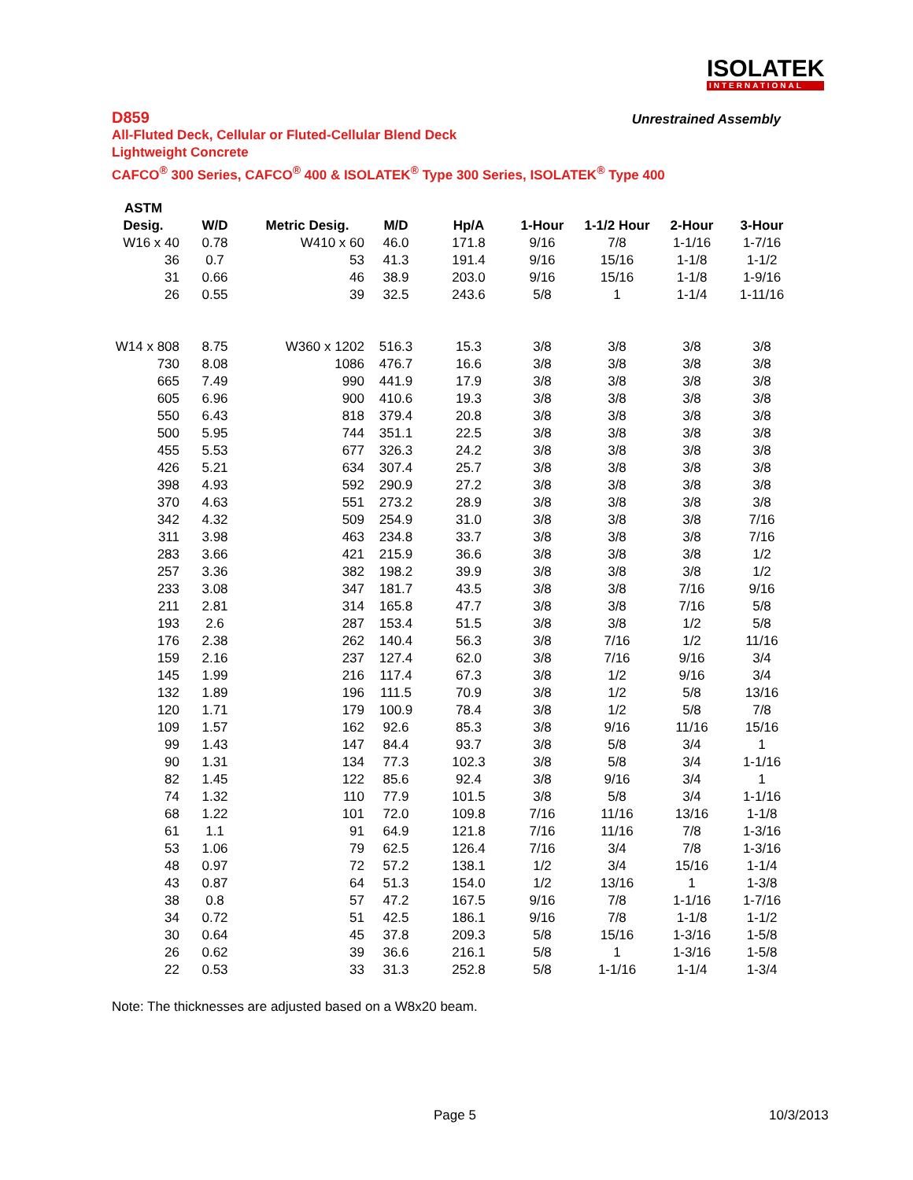ISOLATEK
INTERNATIONAL
D859
Unrestrained Assembly
All-Fluted Deck, Cellular or Fluted-Cellular Blend Deck
Lightweight Concrete
CAFCO<sup>®</sup> 300 Series, CAFCO<sup>®</sup> 400 & ISOLATEK<sup>®</sup> Type 300 Series, ISOLATEK<sup>®</sup> Type 400
| ASTM | | | | | | | | |
| --- | --- | --- | --- | --- | --- | --- | --- | --- |
| Desig. | W/D | Metric Desig. | M/D | Hp/A | 1-Hour | 1-1/2 Hour | 2-Hour | 3-Hour |
| W16 x 40 | 0.78 | W410 x 60 | 46.0 | 171.8 | 9/16 | 7/8 | 1-1/16 | 1-7/16 |
| 36 | 0.7 | 53 | 41.3 | 191.4 | 9/16 | 15/16 | 1-1/8 | 1-1/2 |
| 31 | 0.66 | 46 | 38.9 | 203.0 | 9/16 | 15/16 | 1-1/8 | 1-9/16 |
| 26 | 0.55 | 39 | 32.5 | 243.6 | 5/8 | 1 | 1-1/4 | 1-11/16 |
| W14 x 808 | 8.75 | W360 x 1202 | 516.3 | 15.3 | 3/8 | 3/8 | 3/8 | 3/8 |
| 730 | 8.08 | 1086 | 476.7 | 16.6 | 3/8 | 3/8 | 3/8 | 3/8 |
| 665 | 7.49 | 990 | 441.9 | 17.9 | 3/8 | 3/8 | 3/8 | 3/8 |
| 605 | 6.96 | 900 | 410.6 | 19.3 | 3/8 | 3/8 | 3/8 | 3/8 |
| 550 | 6.43 | 818 | 379.4 | 20.8 | 3/8 | 3/8 | 3/8 | 3/8 |
| 500 | 5.95 | 744 | 351.1 | 22.5 | 3/8 | 3/8 | 3/8 | 3/8 |
| 455 | 5.53 | 677 | 326.3 | 24.2 | 3/8 | 3/8 | 3/8 | 3/8 |
| 426 | 5.21 | 634 | 307.4 | 25.7 | 3/8 | 3/8 | 3/8 | 3/8 |
| 398 | 4.93 | 592 | 290.9 | 27.2 | 3/8 | 3/8 | 3/8 | 3/8 |
| 370 | 4.63 | 551 | 273.2 | 28.9 | 3/8 | 3/8 | 3/8 | 3/8 |
| 342 | 4.32 | 509 | 254.9 | 31.0 | 3/8 | 3/8 | 3/8 | 7/16 |
| 311 | 3.98 | 463 | 234.8 | 33.7 | 3/8 | 3/8 | 3/8 | 7/16 |
| 283 | 3.66 | 421 | 215.9 | 36.6 | 3/8 | 3/8 | 3/8 | 1/2 |
| 257 | 3.36 | 382 | 198.2 | 39.9 | 3/8 | 3/8 | 3/8 | 1/2 |
| 233 | 3.08 | 347 | 181.7 | 43.5 | 3/8 | 3/8 | 7/16 | 9/16 |
| 211 | 2.81 | 314 | 165.8 | 47.7 | 3/8 | 3/8 | 7/16 | 5/8 |
| 193 | 2.6 | 287 | 153.4 | 51.5 | 3/8 | 3/8 | 1/2 | 5/8 |
| 176 | 2.38 | 262 | 140.4 | 56.3 | 3/8 | 7/16 | 1/2 | 11/16 |
| 159 | 2.16 | 237 | 127.4 | 62.0 | 3/8 | 7/16 | 9/16 | 3/4 |
| 145 | 1.99 | 216 | 117.4 | 67.3 | 3/8 | 1/2 | 9/16 | 3/4 |
| 132 | 1.89 | 196 | 111.5 | 70.9 | 3/8 | 1/2 | 5/8 | 13/16 |
| 120 | 1.71 | 179 | 100.9 | 78.4 | 3/8 | 1/2 | 5/8 | 7/8 |
| 109 | 1.57 | 162 | 92.6 | 85.3 | 3/8 | 9/16 | 11/16 | 15/16 |
| 99 | 1.43 | 147 | 84.4 | 93.7 | 3/8 | 5/8 | 3/4 | 1 |
| 90 | 1.31 | 134 | 77.3 | 102.3 | 3/8 | 5/8 | 3/4 | 1-1/16 |
| 82 | 1.45 | 122 | 85.6 | 92.4 | 3/8 | 9/16 | 3/4 | 1 |
| 74 | 1.32 | 110 | 77.9 | 101.5 | 3/8 | 5/8 | 3/4 | 1-1/16 |
| 68 | 1.22 | 101 | 72.0 | 109.8 | 7/16 | 11/16 | 13/16 | 1-1/8 |
| 61 | 1.1 | 91 | 64.9 | 121.8 | 7/16 | 11/16 | 7/8 | 1-3/16 |
| 53 | 1.06 | 79 | 62.5 | 126.4 | 7/16 | 3/4 | 7/8 | 1-3/16 |
| 48 | 0.97 | 72 | 57.2 | 138.1 | 1/2 | 3/4 | 15/16 | 1-1/4 |
| 43 | 0.87 | 64 | 51.3 | 154.0 | 1/2 | 13/16 | 1 | 1-3/8 |
| 38 | 0.8 | 57 | 47.2 | 167.5 | 9/16 | 7/8 | 1-1/16 | 1-7/16 |
| 34 | 0.72 | 51 | 42.5 | 186.1 | 9/16 | 7/8 | 1-1/8 | 1-1/2 |
| 30 | 0.64 | 45 | 37.8 | 209.3 | 5/8 | 15/16 | 1-3/16 | 1-5/8 |
| 26 | 0.62 | 39 | 36.6 | 216.1 | 5/8 | 1 | 1-3/16 | 1-5/8 |
| 22 | 0.53 | 33 | 31.3 | 252.8 | 5/8 | 1-1/16 | 1-1/4 | 1-3/4 |
Note: The thicknesses are adjusted based on a W8x20 beam.
Page 5 10/3/2013